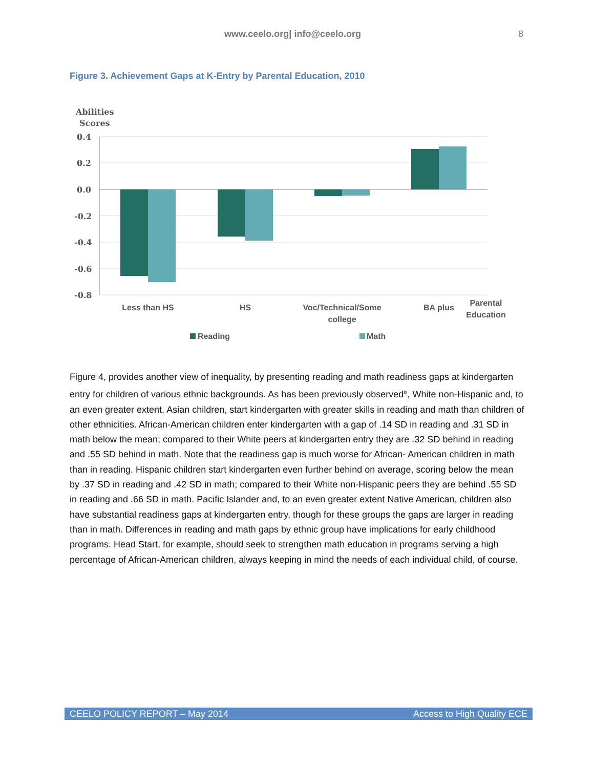www.ceelo.org| info@ceelo.org 8
Figure 3. Achievement Gaps at K-Entry by Parental Education, 2010
Abilities
Scores
0.4
0.2
0.0
-0.2
-0.4
-0.6
-0.8
Less than HS
HS
Voc/Technical/Some
college
BA plus
Parental
Education
Reading
Math
Figure 4, provides another view of inequality, by presenting reading and math readiness gaps at kindergarten entry for children of various ethnic backgrounds. As has been previously observed<sup>ix</sup>, White non-Hispanic and, to an even greater extent, Asian children, start kindergarten with greater skills in reading and math than children of other ethnicities. African-American children enter kindergarten with a gap of .14 SD in reading and .31 SD in math below the mean; compared to their White peers at kindergarten entry they are .32 SD behind in reading and .55 SD behind in math. Note that the readiness gap is much worse for African- American children in math than in reading. Hispanic children start kindergarten even further behind on average, scoring below the mean by .37 SD in reading and .42 SD in math; compared to their White non-Hispanic peers they are behind .55 SD in reading and .66 SD in math. Pacific Islander and, to an even greater extent Native American, children also have substantial readiness gaps at kindergarten entry, though for these groups the gaps are larger in reading than in math. Differences in reading and math gaps by ethnic group have implications for early childhood programs. Head Start, for example, should seek to strengthen math education in programs serving a high percentage of African-American children, always keeping in mind the needs of each individual child, of course.
CEELO POLICY REPORT – May 2014 Access to High Quality ECE